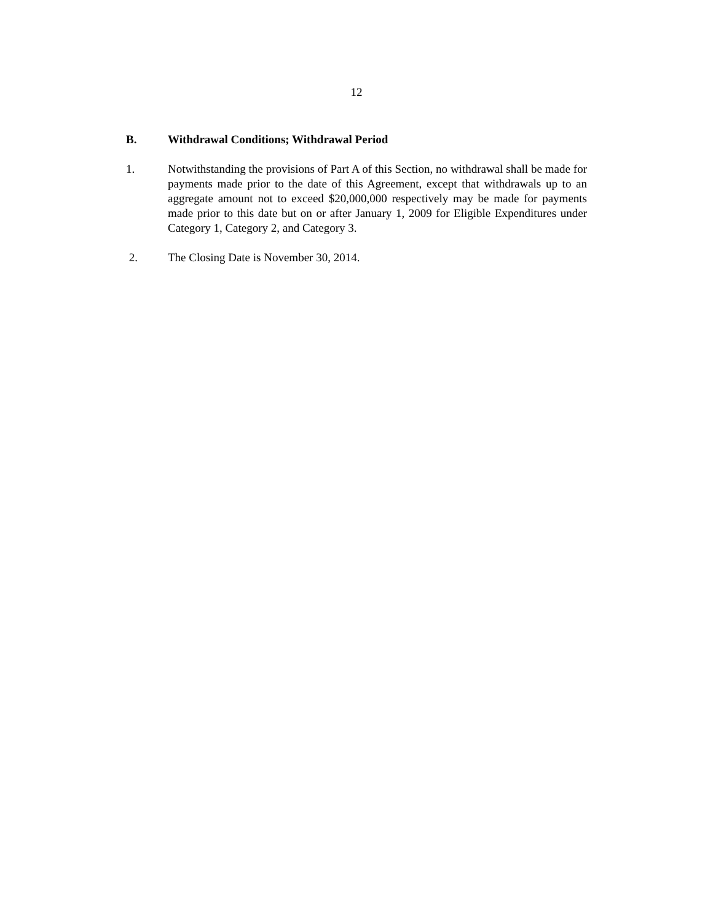12
B. Withdrawal Conditions; Withdrawal Period
1. Notwithstanding the provisions of Part A of this Section, no withdrawal shall be made for payments made prior to the date of this Agreement, except that withdrawals up to an aggregate amount not to exceed $20,000,000 respectively may be made for payments made prior to this date but on or after January 1, 2009 for Eligible Expenditures under Category 1, Category 2, and Category 3.
2. The Closing Date is November 30, 2014.